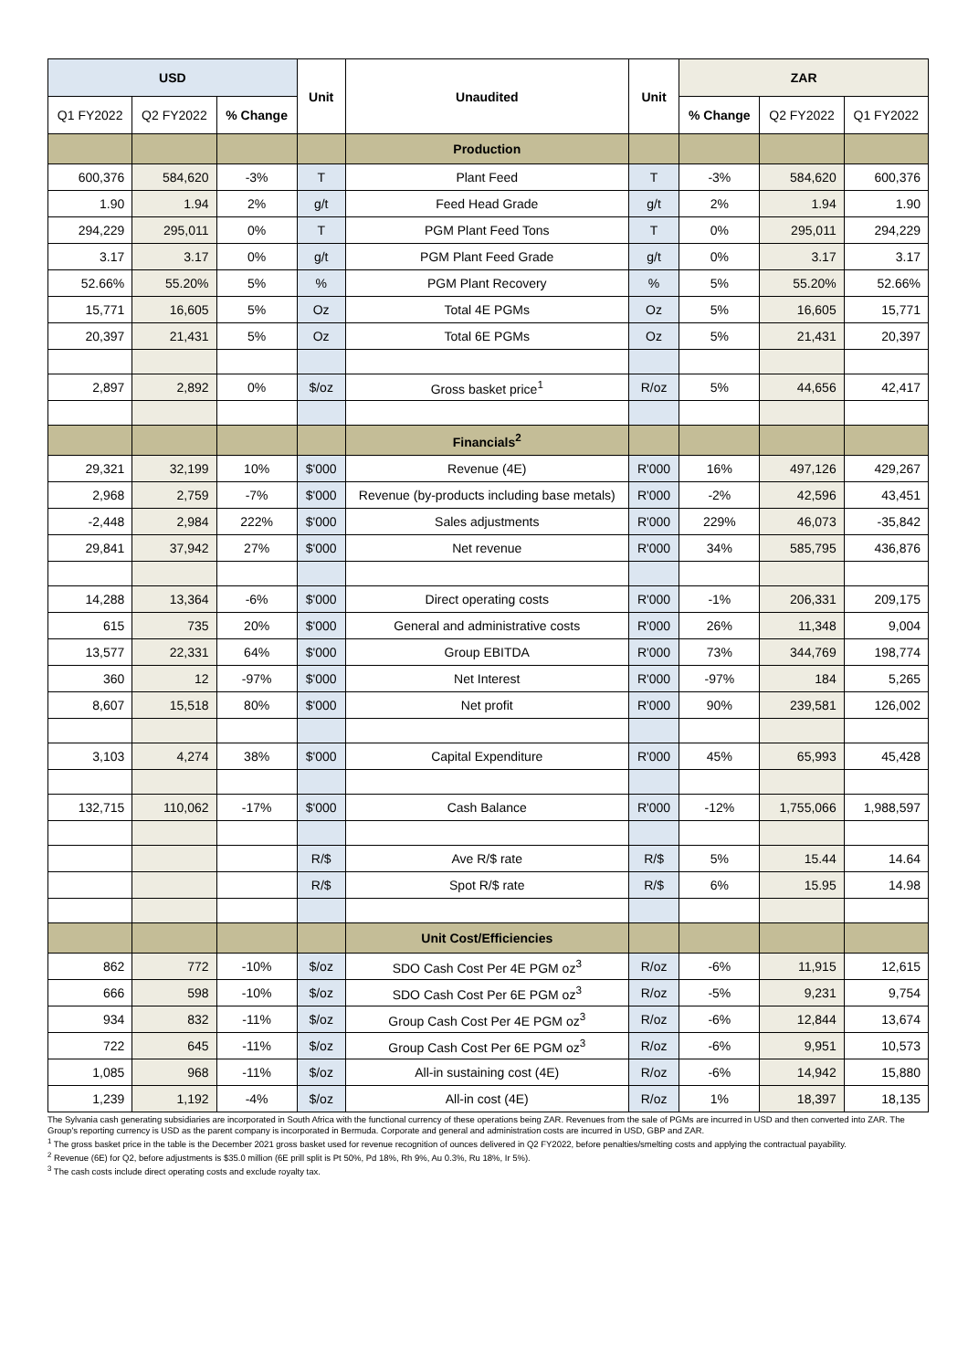| USD | | | Unit | Unaudited | Unit | ZAR | | |
| --- | --- | --- | --- | --- | --- | --- | --- | --- |
| Q1 FY2022 | Q2 FY2022 | % Change | | | | % Change | Q2 FY2022 | Q1 FY2022 |
| | | | | Production | | | | |
| 600,376 | 584,620 | -3% | T | Plant Feed | T | -3% | 584,620 | 600,376 |
| 1.90 | 1.94 | 2% | g/t | Feed Head Grade | g/t | 2% | 1.94 | 1.90 |
| 294,229 | 295,011 | 0% | T | PGM Plant Feed Tons | T | 0% | 295,011 | 294,229 |
| 3.17 | 3.17 | 0% | g/t | PGM Plant Feed Grade | g/t | 0% | 3.17 | 3.17 |
| 52.66% | 55.20% | 5% | % | PGM Plant Recovery | % | 5% | 55.20% | 52.66% |
| 15,771 | 16,605 | 5% | Oz | Total 4E PGMs | Oz | 5% | 16,605 | 15,771 |
| 20,397 | 21,431 | 5% | Oz | Total 6E PGMs | Oz | 5% | 21,431 | 20,397 |
| 2,897 | 2,892 | 0% | $/oz | Gross basket price<sup>1</sup> | R/oz | 5% | 44,656 | 42,417 |
| | | | | Financials<sup>2</sup> | | | | |
| 29,321 | 32,199 | 10% | $'000 | Revenue (4E) | R'000 | 16% | 497,126 | 429,267 |
| 2,968 | 2,759 | -7% | $'000 | Revenue (by-products including base metals) | R'000 | -2% | 42,596 | 43,451 |
| -2,448 | 2,984 | 222% | $'000 | Sales adjustments | R'000 | 229% | 46,073 | -35,842 |
| 29,841 | 37,942 | 27% | $'000 | Net revenue | R'000 | 34% | 585,795 | 436,876 |
| 14,288 | 13,364 | -6% | $'000 | Direct operating costs | R'000 | -1% | 206,331 | 209,175 |
| 615 | 735 | 20% | $'000 | General and administrative costs | R'000 | 26% | 11,348 | 9,004 |
| 13,577 | 22,331 | 64% | $'000 | Group EBITDA | R'000 | 73% | 344,769 | 198,774 |
| 360 | 12 | -97% | $'000 | Net Interest | R'000 | -97% | 184 | 5,265 |
| 8,607 | 15,518 | 80% | $'000 | Net profit | R'000 | 90% | 239,581 | 126,002 |
| 3,103 | 4,274 | 38% | $'000 | Capital Expenditure | R'000 | 45% | 65,993 | 45,428 |
| 132,715 | 110,062 | -17% | $'000 | Cash Balance | R'000 | -12% | 1,755,066 | 1,988,597 |
| | | | R/$ | Ave R/$ rate | R/$ | 5% | 15.44 | 14.64 |
| | | | R/$ | Spot R/$ rate | R/$ | 6% | 15.95 | 14.98 |
| | | | | Unit Cost/Efficiencies | | | | |
| 862 | 772 | -10% | $/oz | SDO Cash Cost Per 4E PGM oz<sup>3</sup> | R/oz | -6% | 11,915 | 12,615 |
| 666 | 598 | -10% | $/oz | SDO Cash Cost Per 6E PGM oz<sup>3</sup> | R/oz | -5% | 9,231 | 9,754 |
| 934 | 832 | -11% | $/oz | Group Cash Cost Per 4E PGM oz<sup>3</sup> | R/oz | -6% | 12,844 | 13,674 |
| 722 | 645 | -11% | $/oz | Group Cash Cost Per 6E PGM oz<sup>3</sup> | R/oz | -6% | 9,951 | 10,573 |
| 1,085 | 968 | -11% | $/oz | All-in sustaining cost (4E) | R/oz | -6% | 14,942 | 15,880 |
| 1,239 | 1,192 | -4% | $/oz | All-in cost (4E) | R/oz | 1% | 18,397 | 18,135 |
The Sylvania cash generating subsidiaries are incorporated in South Africa with the functional currency of these operations being ZAR. Revenues from the sale of PGMs are incurred in USD and then converted into ZAR. The Group's reporting currency is USD as the parent company is incorporated in Bermuda. Corporate and general and administration costs are incurred in USD, GBP and ZAR.
<sup>1</sup> The gross basket price in the table is the December 2021 gross basket used for revenue recognition of ounces delivered in Q2 FY2022, before penalties/smelting costs and applying the contractual payability.
<sup>2</sup> Revenue (6E) for Q2, before adjustments is $35.0 million (6E prill split is Pt 50%, Pd 18%, Rh 9%, Au 0.3%, Ru 18%, Ir 5%).
<sup>3</sup> The cash costs include direct operating costs and exclude royalty tax.